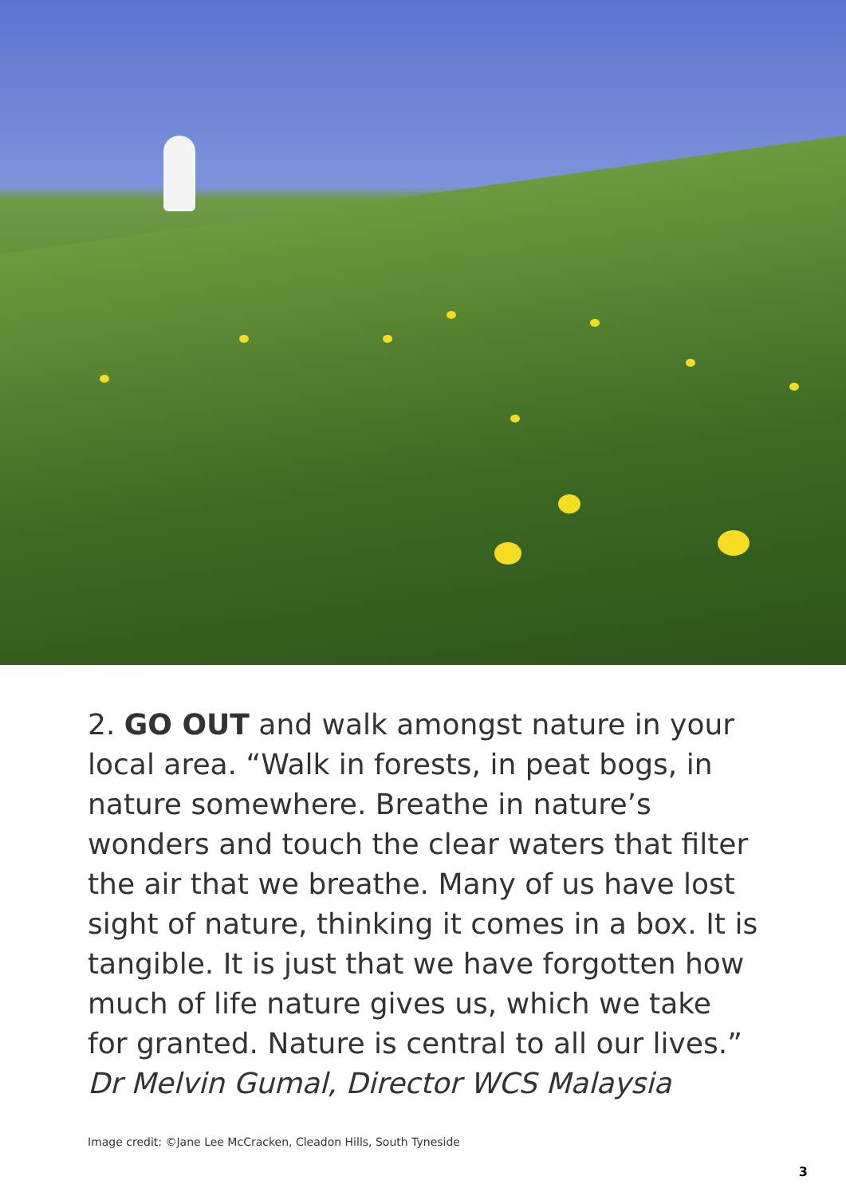2. GO OUT and walk amongst nature in your local area. “Walk in forests, in peat bogs, in nature somewhere. Breathe in nature’s wonders and touch the clear waters that filter the air that we breathe. Many of us have lost sight of nature, thinking it comes in a box. It is tangible. It is just that we have forgotten how much of life nature gives us, which we take for granted. Nature is central to all our lives.” Dr Melvin Gumal, Director WCS Malaysia
Image credit: ©Jane Lee McCracken, Cleadon Hills, South Tyneside
3